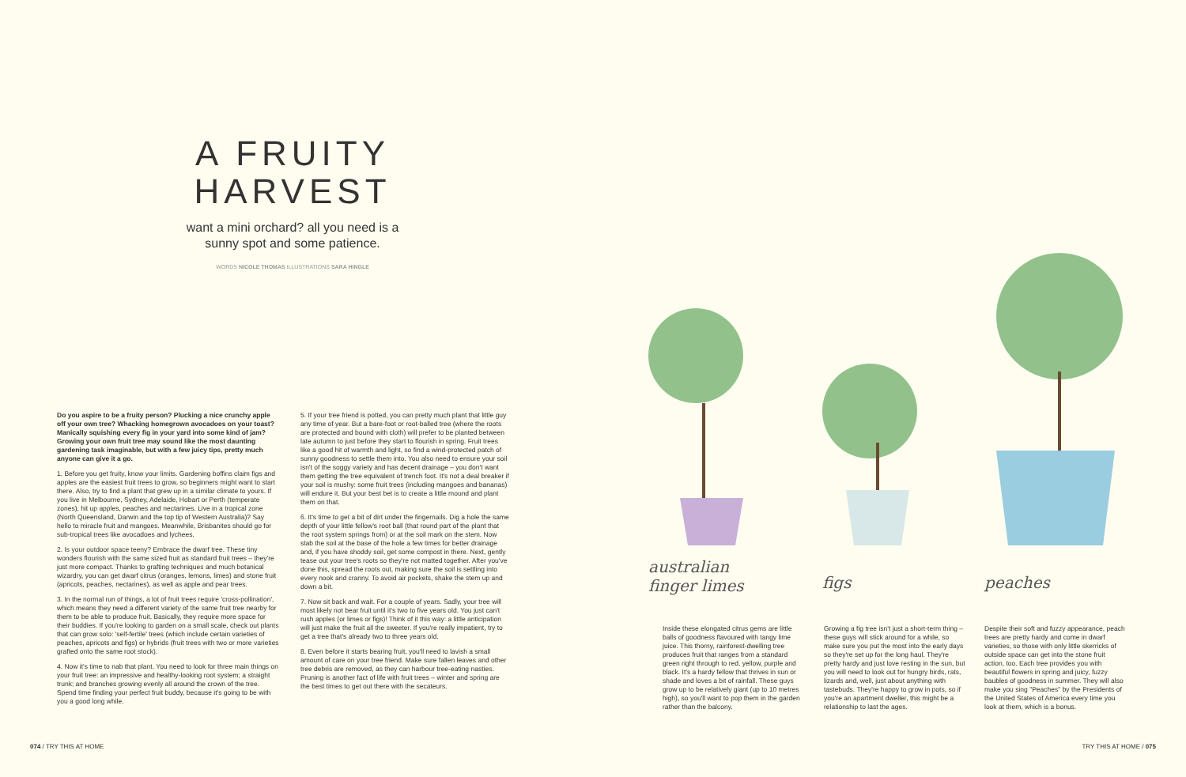A FRUITY HARVEST
want a mini orchard? all you need is a sunny spot and some patience.
WORDS NICOLE THOMAS ILLUSTRATIONS SARA HINGLE
Do you aspire to be a fruity person? Plucking a nice crunchy apple off your own tree? Whacking homegrown avocadoes on your toast? Manically squishing every fig in your yard into some kind of jam? Growing your own fruit tree may sound like the most daunting gardening task imaginable, but with a few juicy tips, pretty much anyone can give it a go.
1. Before you get fruity, know your limits. Gardening boffins claim figs and apples are the easiest fruit trees to grow, so beginners might want to start there. Also, try to find a plant that grew up in a similar climate to yours. If you live in Melbourne, Sydney, Adelaide, Hobart or Perth (temperate zones), hit up apples, peaches and nectarines. Live in a tropical zone (North Queensland, Darwin and the top tip of Western Australia)? Say hello to miracle fruit and mangoes. Meanwhile, Brisbanites should go for sub-tropical trees like avocadoes and lychees.
2. Is your outdoor space teeny? Embrace the dwarf tree. These tiny wonders flourish with the same sized fruit as standard fruit trees – they're just more compact. Thanks to grafting techniques and much botanical wizardry, you can get dwarf citrus (oranges, lemons, limes) and stone fruit (apricots, peaches, nectarines), as well as apple and pear trees.
3. In the normal run of things, a lot of fruit trees require 'cross-pollination', which means they need a different variety of the same fruit tree nearby for them to be able to produce fruit. Basically, they require more space for their buddies. If you're looking to garden on a small scale, check out plants that can grow solo: 'self-fertile' trees (which include certain varieties of peaches, apricots and figs) or hybrids (fruit trees with two or more varieties grafted onto the same root stock).
4. Now it's time to nab that plant. You need to look for three main things on your fruit tree: an impressive and healthy-looking root system; a straight trunk; and branches growing evenly all around the crown of the tree. Spend time finding your perfect fruit buddy, because it's going to be with you a good long while.
5. If your tree friend is potted, you can pretty much plant that little guy any time of year. But a bare-foot or root-balled tree (where the roots are protected and bound with cloth) will prefer to be planted between late autumn to just before they start to flourish in spring. Fruit trees like a good hit of warmth and light, so find a wind-protected patch of sunny goodness to settle them into. You also need to ensure your soil isn't of the soggy variety and has decent drainage – you don't want them getting the tree equivalent of trench foot. It's not a deal breaker if your soil is mushy: some fruit trees (including mangoes and bananas) will endure it. But your best bet is to create a little mound and plant them on that.
6. It's time to get a bit of dirt under the fingernails. Dig a hole the same depth of your little fellow's root ball (that round part of the plant that the root system springs from) or at the soil mark on the stem. Now stab the soil at the base of the hole a few times for better drainage and, if you have shoddy soil, get some compost in there. Next, gently tease out your tree's roots so they're not matted together. After you've done this, spread the roots out, making sure the soil is settling into every nook and cranny. To avoid air pockets, shake the stem up and down a bit.
7. Now sit back and wait. For a couple of years. Sadly, your tree will most likely not bear fruit until it's two to five years old. You just can't rush apples (or limes or figs)! Think of it this way: a little anticipation will just make the fruit all the sweeter. If you're really impatient, try to get a tree that's already two to three years old.
8. Even before it starts bearing fruit, you'll need to lavish a small amount of care on your tree friend. Make sure fallen leaves and other tree debris are removed, as they can harbour tree-eating nasties. Pruning is another fact of life with fruit trees – winter and spring are the best times to get out there with the secateurs.
australian
finger limes
figs peaches
Inside these elongated citrus gems are little balls of goodness flavoured with tangy lime juice. This thorny, rainforest-dwelling tree produces fruit that ranges from a standard green right through to red, yellow, purple and black. It's a hardy fellow that thrives in sun or shade and loves a bit of rainfall. These guys grow up to be relatively giant (up to 10 metres high), so you'll want to pop them in the garden rather than the balcony.
Growing a fig tree isn't just a short-term thing – these guys will stick around for a while, so make sure you put the most into the early days so they're set up for the long haul. They're pretty hardy and just love resting in the sun, but you will need to look out for hungry birds, rats, lizards and, well, just about anything with tastebuds. They're happy to grow in pots, so if you're an apartment dweller, this might be a relationship to last the ages.
Despite their soft and fuzzy appearance, peach trees are pretty hardy and come in dwarf varieties, so those with only little skerricks of outside space can get into the stone fruit action, too. Each tree provides you with beautiful flowers in spring and juicy, fuzzy baubles of goodness in summer. They will also make you sing "Peaches" by the Presidents of the United States of America every time you look at them, which is a bonus.
074 / TRY THIS AT HOME TRY THIS AT HOME / 075